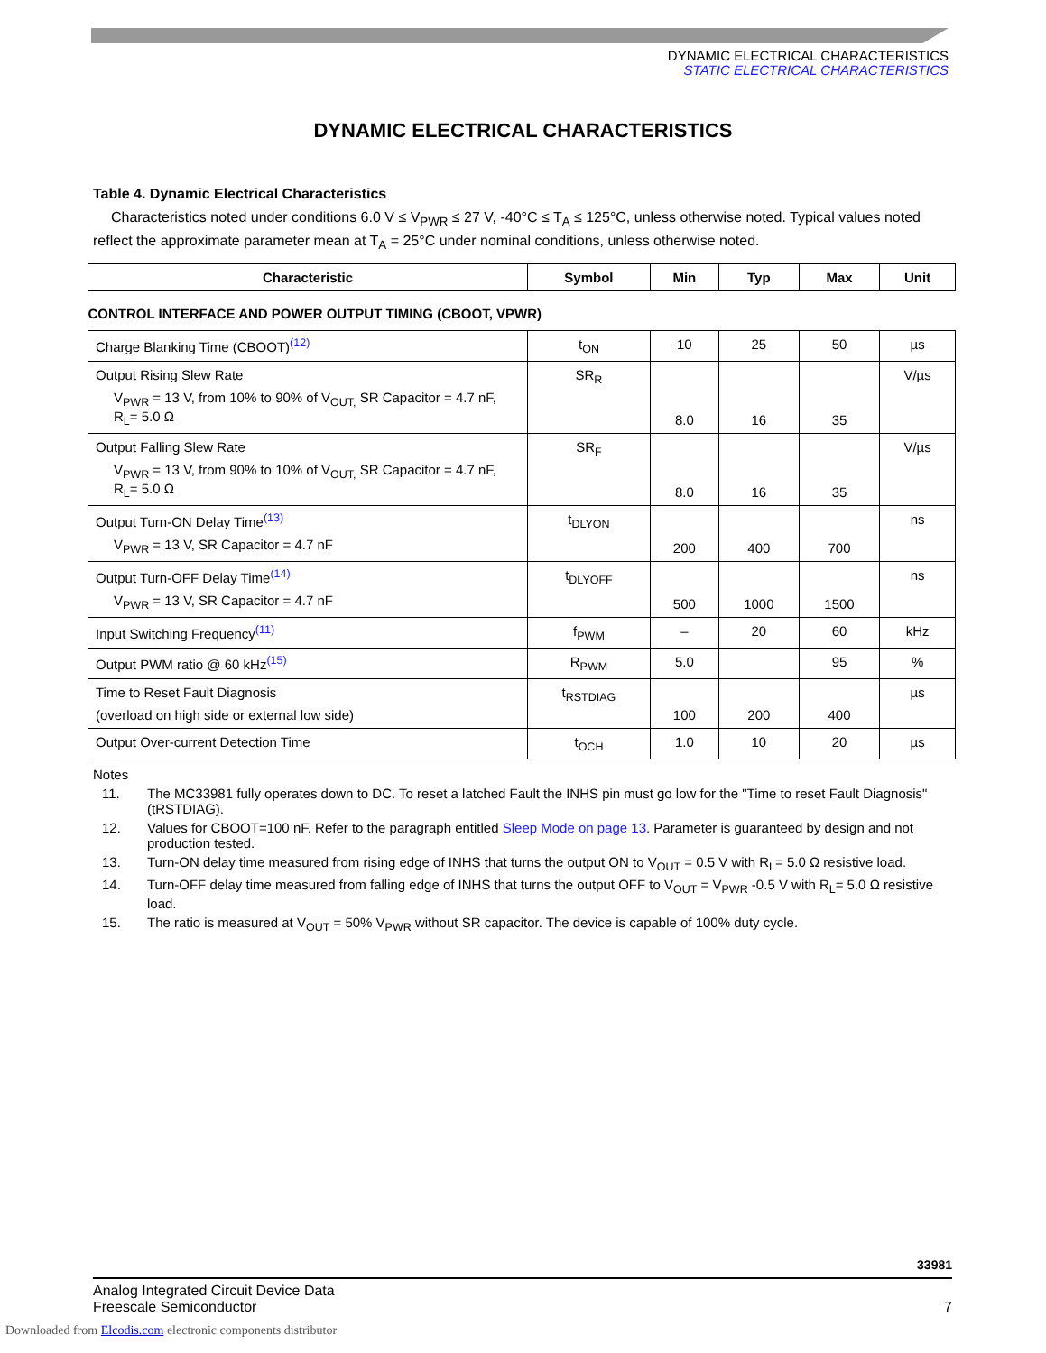DYNAMIC ELECTRICAL CHARACTERISTICS
STATIC ELECTRICAL CHARACTERISTICS
DYNAMIC ELECTRICAL CHARACTERISTICS
Table 4. Dynamic Electrical Characteristics
Characteristics noted under conditions 6.0 V ≤ V<sub>PWR</sub> ≤ 27 V, -40°C ≤ T<sub>A</sub> ≤ 125°C, unless otherwise noted. Typical values noted reflect the approximate parameter mean at T<sub>A</sub> = 25°C under nominal conditions, unless otherwise noted.
| Characteristic | Symbol | Min | Typ | Max | Unit |
| --- | --- | --- | --- | --- | --- |
| CONTROL INTERFACE AND POWER OUTPUT TIMING (CBOOT, VPWR) | | | | | |
| Charge Blanking Time (CBOOT)<sup>(12)</sup> | t<sub>ON</sub> | 10 | 25 | 50 | µs |
| Output Rising Slew Rate V<sub>PWR</sub> = 13 V, from 10% to 90% of V<sub>OUT,</sub> SR Capacitor = 4.7 nF, R<sub>L</sub>= 5.0 Ω | SR<sub>R</sub> | 8.0 | 16 | 35 | V/µs |
| Output Falling Slew Rate V<sub>PWR</sub> = 13 V, from 90% to 10% of V<sub>OUT,</sub> SR Capacitor = 4.7 nF, R<sub>L</sub>= 5.0 Ω | SR<sub>F</sub> | 8.0 | 16 | 35 | V/µs |
| Output Turn-ON Delay Time<sup>(13)</sup> V<sub>PWR</sub> = 13 V, SR Capacitor = 4.7 nF | t<sub>DLYON</sub> | 200 | 400 | 700 | ns |
| Output Turn-OFF Delay Time<sup>(14)</sup> V<sub>PWR</sub> = 13 V, SR Capacitor = 4.7 nF | t<sub>DLYOFF</sub> | 500 | 1000 | 1500 | ns |
| Input Switching Frequency<sup>(11)</sup> | f<sub>PWM</sub> | – | 20 | 60 | kHz |
| Output PWM ratio @ 60 kHz<sup>(15)</sup> | R<sub>PWM</sub> | 5.0 | | 95 | % |
| Time to Reset Fault Diagnosis (overload on high side or external low side) | t<sub>RSTDIAG</sub> | 100 | 200 | 400 | µs |
| Output Over-current Detection Time | t<sub>OCH</sub> | 1.0 | 10 | 20 | µs |
Notes
11. The MC33981 fully operates down to DC. To reset a latched Fault the INHS pin must go low for the "Time to reset Fault Diagnosis" (tRSTDIAG).
12. Values for CBOOT=100 nF. Refer to the paragraph entitled Sleep Mode on page 13. Parameter is guaranteed by design and not production tested.
13. Turn-ON delay time measured from rising edge of INHS that turns the output ON to V<sub>OUT</sub> = 0.5 V with R<sub>L</sub>= 5.0 Ω resistive load.
14. Turn-OFF delay time measured from falling edge of INHS that turns the output OFF to V<sub>OUT</sub> = V<sub>PWR</sub> -0.5 V with R<sub>L</sub>= 5.0 Ω resistive load.
15. The ratio is measured at V<sub>OUT</sub> = 50% V<sub>PWR</sub> without SR capacitor. The device is capable of 100% duty cycle.
33981
Analog Integrated Circuit Device Data
Freescale Semiconductor
7
Downloaded from Elcodis.com electronic components distributor